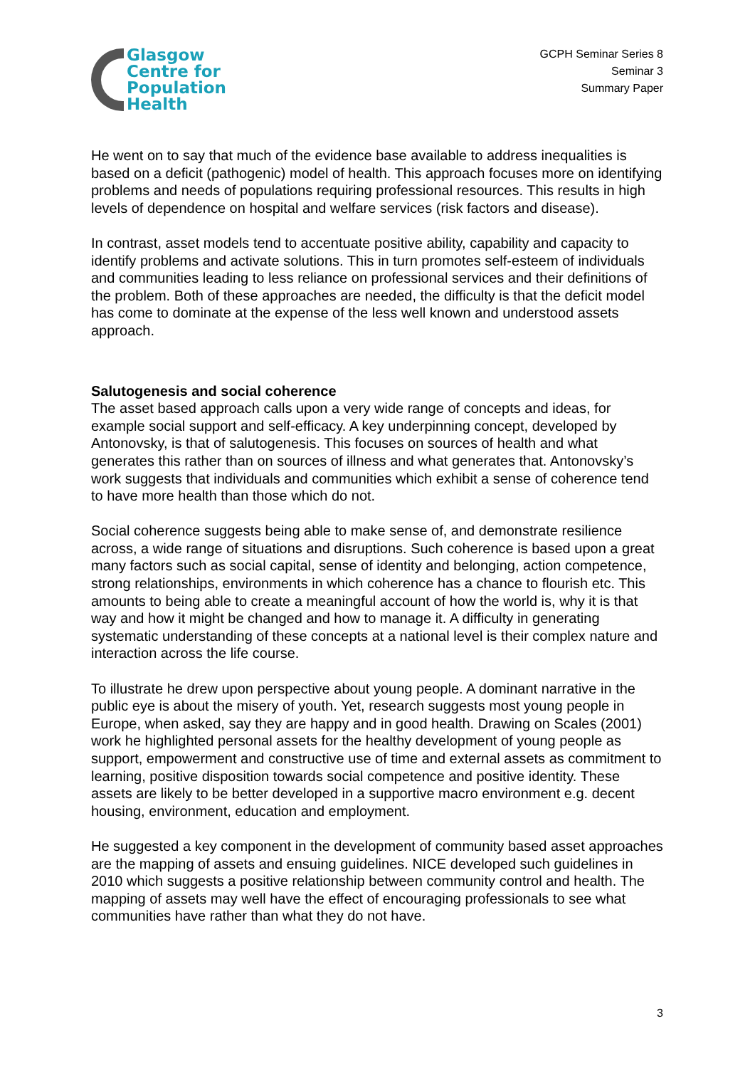Glasgow
Centre for
Population
Health
GCPH Seminar Series 8
Seminar 3
Summary Paper
He went on to say that much of the evidence base available to address inequalities is based on a deficit (pathogenic) model of health. This approach focuses more on identifying problems and needs of populations requiring professional resources. This results in high levels of dependence on hospital and welfare services (risk factors and disease).
In contrast, asset models tend to accentuate positive ability, capability and capacity to identify problems and activate solutions. This in turn promotes self-esteem of individuals and communities leading to less reliance on professional services and their definitions of the problem. Both of these approaches are needed, the difficulty is that the deficit model has come to dominate at the expense of the less well known and understood assets approach.
Salutogenesis and social coherence
The asset based approach calls upon a very wide range of concepts and ideas, for example social support and self-efficacy. A key underpinning concept, developed by Antonovsky, is that of salutogenesis. This focuses on sources of health and what generates this rather than on sources of illness and what generates that. Antonovsky’s work suggests that individuals and communities which exhibit a sense of coherence tend to have more health than those which do not.
Social coherence suggests being able to make sense of, and demonstrate resilience across, a wide range of situations and disruptions. Such coherence is based upon a great many factors such as social capital, sense of identity and belonging, action competence, strong relationships, environments in which coherence has a chance to flourish etc. This amounts to being able to create a meaningful account of how the world is, why it is that way and how it might be changed and how to manage it. A difficulty in generating systematic understanding of these concepts at a national level is their complex nature and interaction across the life course.
To illustrate he drew upon perspective about young people. A dominant narrative in the public eye is about the misery of youth. Yet, research suggests most young people in Europe, when asked, say they are happy and in good health. Drawing on Scales (2001) work he highlighted personal assets for the healthy development of young people as support, empowerment and constructive use of time and external assets as commitment to learning, positive disposition towards social competence and positive identity. These assets are likely to be better developed in a supportive macro environment e.g. decent housing, environment, education and employment.
He suggested a key component in the development of community based asset approaches are the mapping of assets and ensuing guidelines. NICE developed such guidelines in 2010 which suggests a positive relationship between community control and health. The mapping of assets may well have the effect of encouraging professionals to see what communities have rather than what they do not have.
3